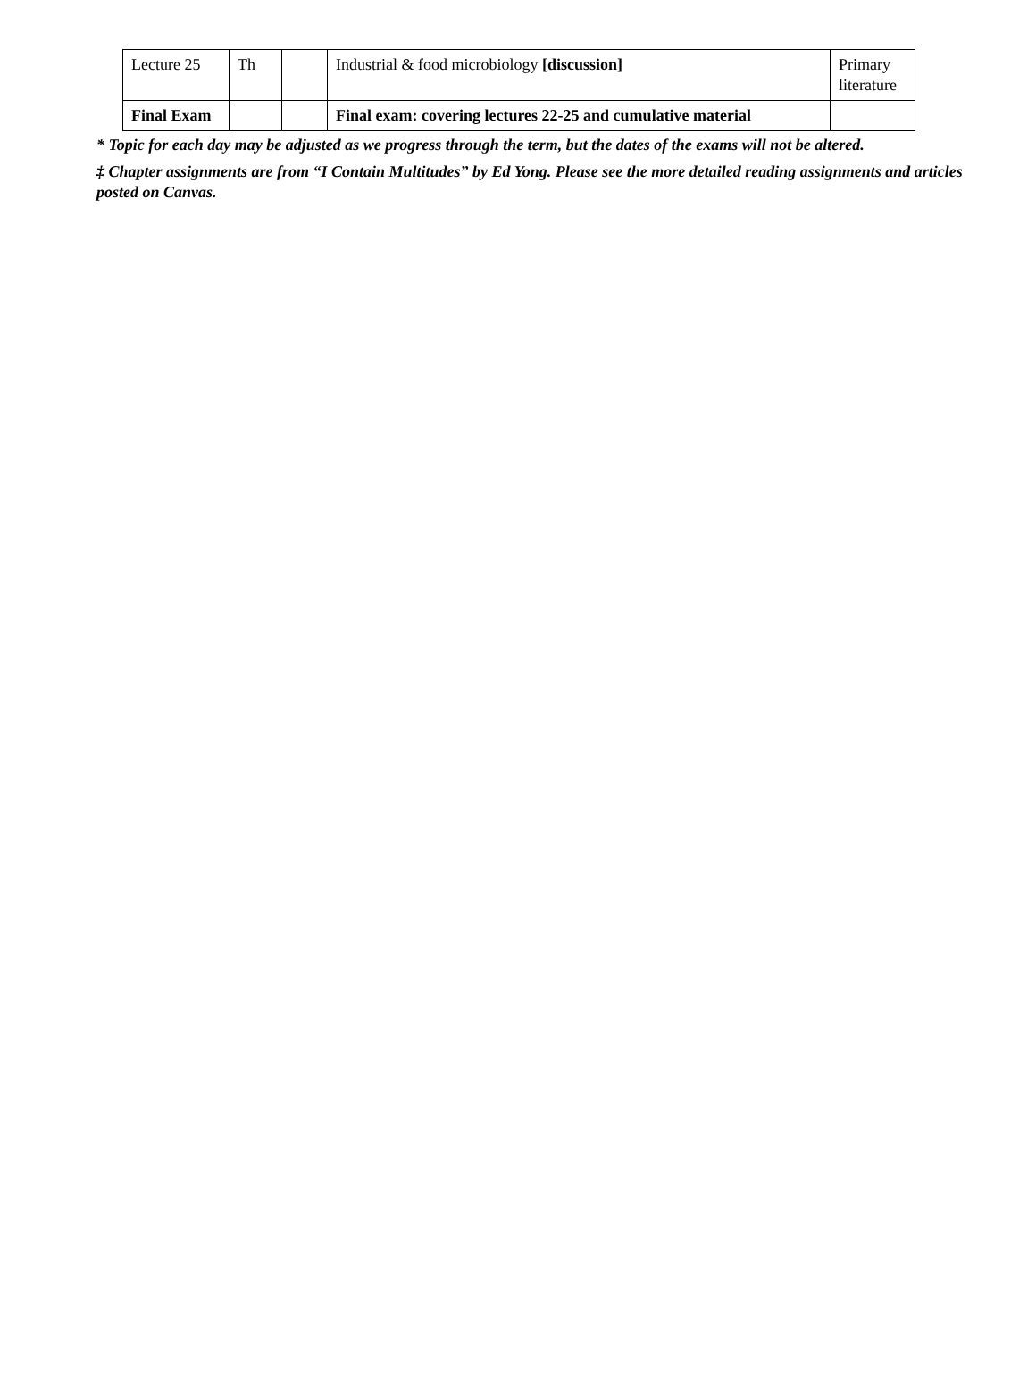| Lecture 25 | Th | | Industrial & food microbiology [discussion] | Primary literature |
| Final Exam | | | Final exam: covering lectures 22-25 and cumulative material | |
* Topic for each day may be adjusted as we progress through the term, but the dates of the exams will not be altered.
‡ Chapter assignments are from “I Contain Multitudes” by Ed Yong. Please see the more detailed reading assignments and articles posted on Canvas.